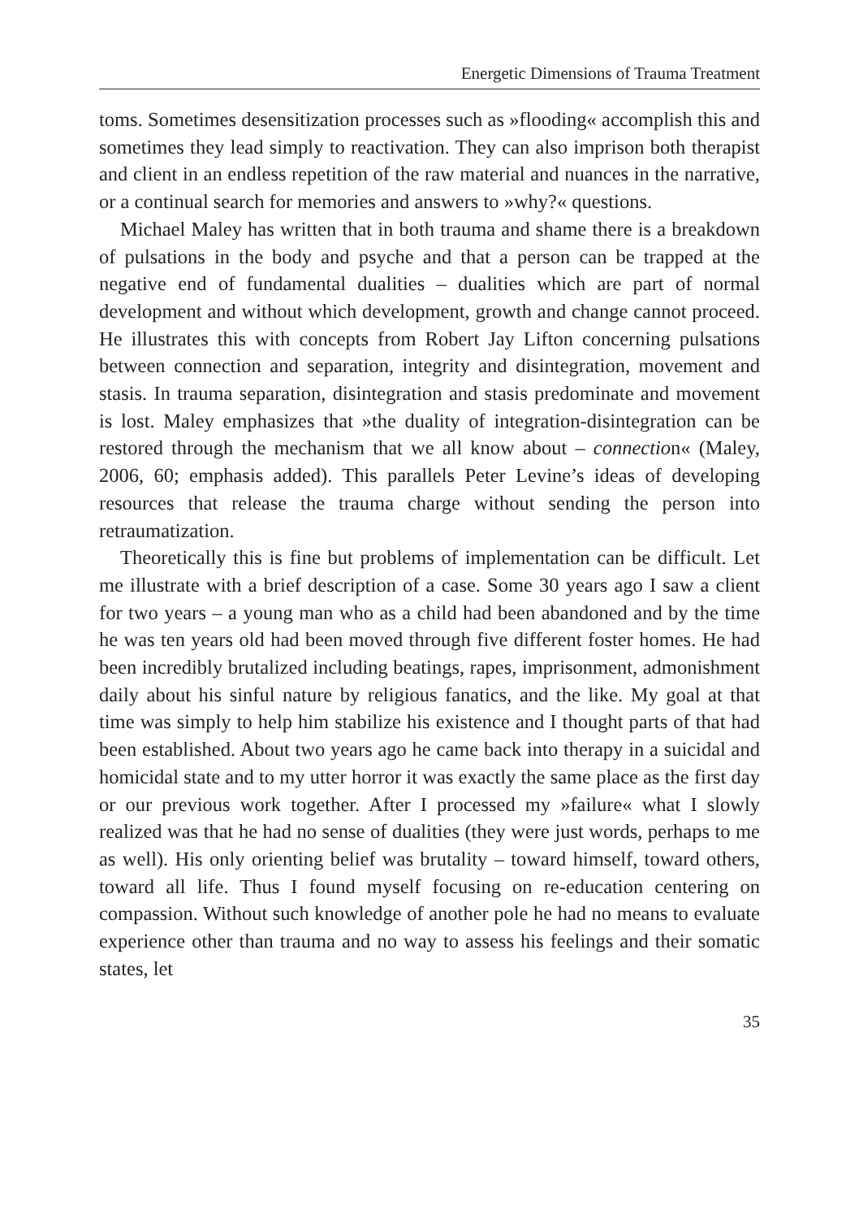Energetic Dimensions of Trauma Treatment
toms. Sometimes desensitization processes such as »flooding« accomplish this and sometimes they lead simply to reactivation. They can also imprison both therapist and client in an endless repetition of the raw material and nuances in the narrative, or a continual search for memories and answers to »why?« questions.
Michael Maley has written that in both trauma and shame there is a breakdown of pulsations in the body and psyche and that a person can be trapped at the negative end of fundamental dualities – dualities which are part of normal development and without which development, growth and change cannot proceed. He illustrates this with concepts from Robert Jay Lifton concerning pulsations between connection and separation, integrity and disintegration, movement and stasis. In trauma separation, disintegration and stasis predominate and movement is lost. Maley emphasizes that »the duality of integration-disintegration can be restored through the mechanism that we all know about – connection« (Maley, 2006, 60; emphasis added). This parallels Peter Levine’s ideas of developing resources that release the trauma charge without sending the person into retraumatization.
Theoretically this is fine but problems of implementation can be difficult. Let me illustrate with a brief description of a case. Some 30 years ago I saw a client for two years – a young man who as a child had been abandoned and by the time he was ten years old had been moved through five different foster homes. He had been incredibly brutalized including beatings, rapes, imprisonment, admonishment daily about his sinful nature by religious fanatics, and the like. My goal at that time was simply to help him stabilize his existence and I thought parts of that had been established. About two years ago he came back into therapy in a suicidal and homicidal state and to my utter horror it was exactly the same place as the first day or our previous work together. After I processed my »failure« what I slowly realized was that he had no sense of dualities (they were just words, perhaps to me as well). His only orienting belief was brutality – toward himself, toward others, toward all life. Thus I found myself focusing on re-education centering on compassion. Without such knowledge of another pole he had no means to evaluate experience other than trauma and no way to assess his feelings and their somatic states, let
35